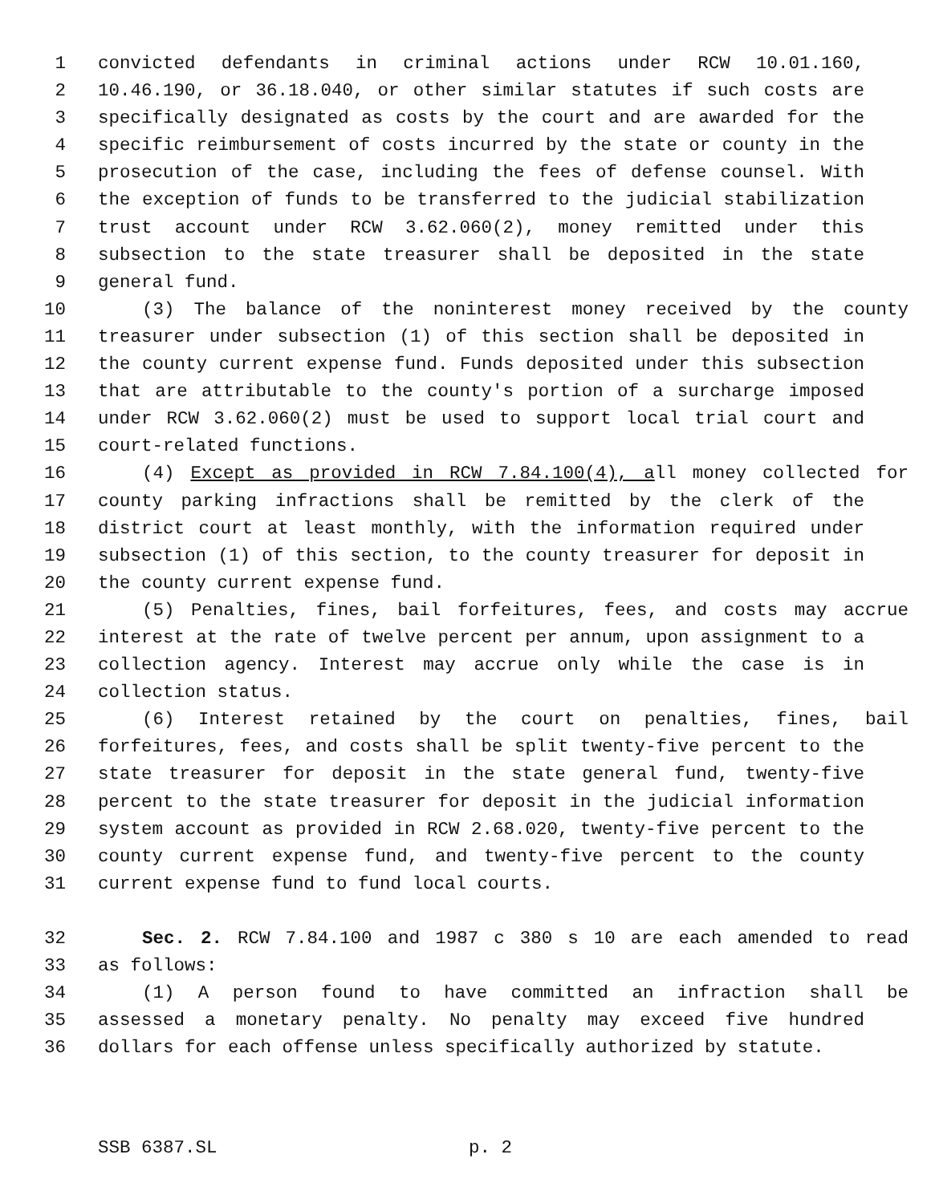1 convicted defendants in criminal actions under RCW 10.01.160,
2 10.46.190, or 36.18.040, or other similar statutes if such costs are
3 specifically designated as costs by the court and are awarded for the
4 specific reimbursement of costs incurred by the state or county in the
5 prosecution of the case, including the fees of defense counsel. With
6 the exception of funds to be transferred to the judicial stabilization
7 trust account under RCW 3.62.060(2), money remitted under this
8 subsection to the state treasurer shall be deposited in the state
9 general fund.
10 (3) The balance of the noninterest money received by the county
11 treasurer under subsection (1) of this section shall be deposited in
12 the county current expense fund. Funds deposited under this subsection
13 that are attributable to the county's portion of a surcharge imposed
14 under RCW 3.62.060(2) must be used to support local trial court and
15 court-related functions.
16 (4) Except as provided in RCW 7.84.100(4), all money collected for
17 county parking infractions shall be remitted by the clerk of the
18 district court at least monthly, with the information required under
19 subsection (1) of this section, to the county treasurer for deposit in
20 the county current expense fund.
21 (5) Penalties, fines, bail forfeitures, fees, and costs may accrue
22 interest at the rate of twelve percent per annum, upon assignment to a
23 collection agency. Interest may accrue only while the case is in
24 collection status.
25 (6) Interest retained by the court on penalties, fines, bail
26 forfeitures, fees, and costs shall be split twenty-five percent to the
27 state treasurer for deposit in the state general fund, twenty-five
28 percent to the state treasurer for deposit in the judicial information
29 system account as provided in RCW 2.68.020, twenty-five percent to the
30 county current expense fund, and twenty-five percent to the county
31 current expense fund to fund local courts.
32 Sec. 2. RCW 7.84.100 and 1987 c 380 s 10 are each amended to read
33 as follows:
34 (1) A person found to have committed an infraction shall be
35 assessed a monetary penalty. No penalty may exceed five hundred
36 dollars for each offense unless specifically authorized by statute.
SSB 6387.SL p. 2